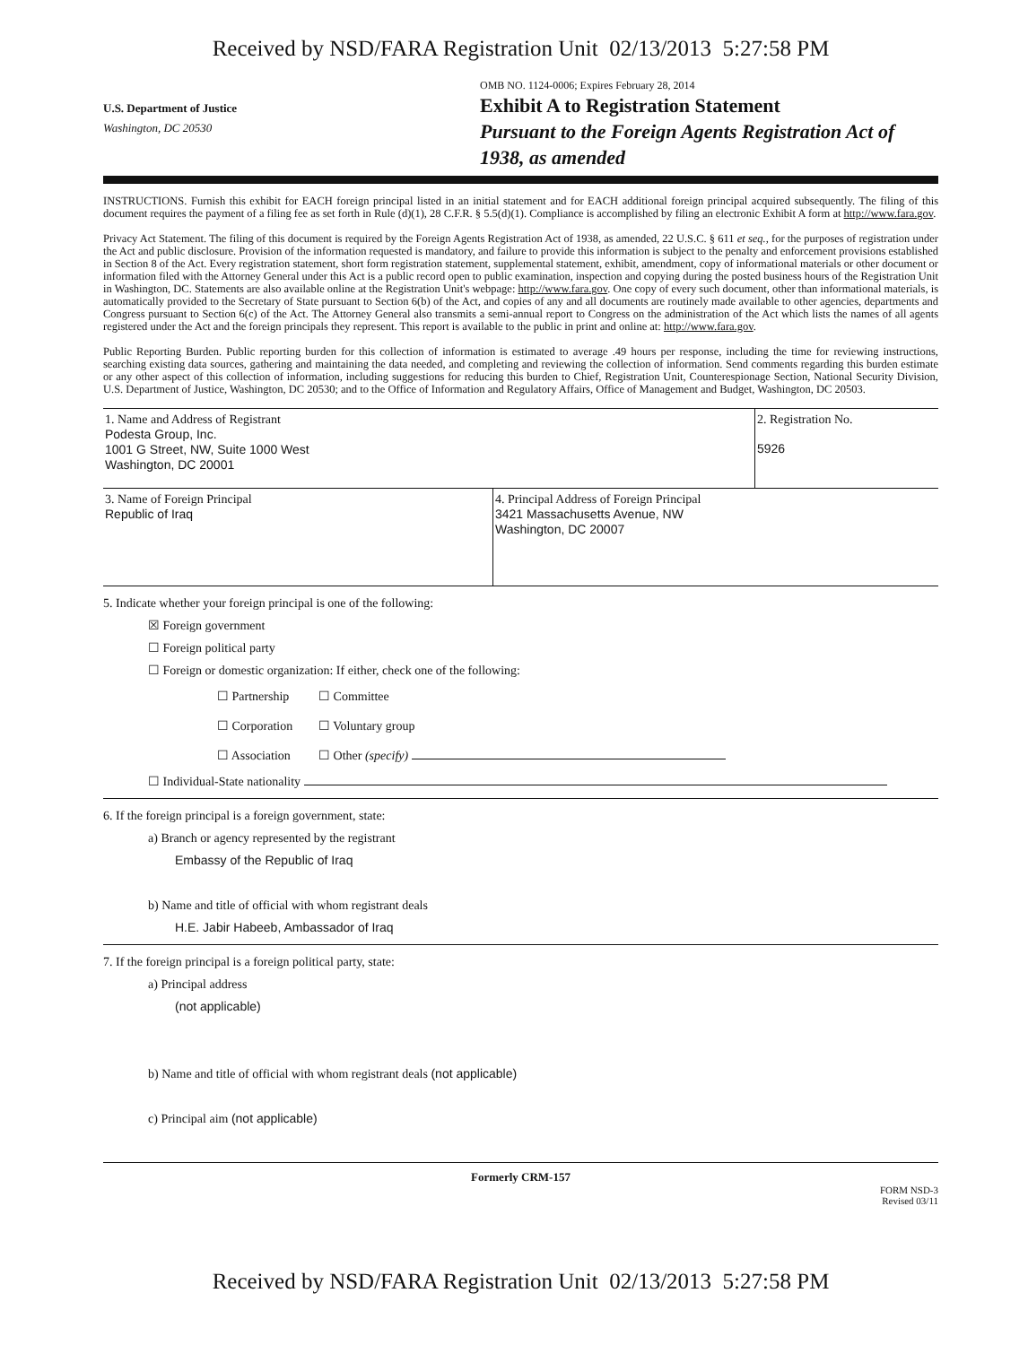Received by NSD/FARA Registration Unit 02/13/2013 5:27:58 PM
U.S. Department of Justice
Washington, DC 20530
OMB NO. 1124-0006; Expires February 28, 2014
Exhibit A to Registration Statement
Pursuant to the Foreign Agents Registration Act of 1938, as amended
INSTRUCTIONS. Furnish this exhibit for EACH foreign principal listed in an initial statement and for EACH additional foreign principal acquired subsequently. The filing of this document requires the payment of a filing fee as set forth in Rule (d)(1), 28 C.F.R. § 5.5(d)(1). Compliance is accomplished by filing an electronic Exhibit A form at http://www.fara.gov.
Privacy Act Statement. The filing of this document is required by the Foreign Agents Registration Act of 1938, as amended, 22 U.S.C. § 611 et seq., for the purposes of registration under the Act and public disclosure. Provision of the information requested is mandatory, and failure to provide this information is subject to the penalty and enforcement provisions established in Section 8 of the Act. Every registration statement, short form registration statement, supplemental statement, exhibit, amendment, copy of informational materials or other document or information filed with the Attorney General under this Act is a public record open to public examination, inspection and copying during the posted business hours of the Registration Unit in Washington, DC. Statements are also available online at the Registration Unit's webpage: http://www.fara.gov. One copy of every such document, other than informational materials, is automatically provided to the Secretary of State pursuant to Section 6(b) of the Act, and copies of any and all documents are routinely made available to other agencies, departments and Congress pursuant to Section 6(c) of the Act. The Attorney General also transmits a semi-annual report to Congress on the administration of the Act which lists the names of all agents registered under the Act and the foreign principals they represent. This report is available to the public in print and online at: http://www.fara.gov.
Public Reporting Burden. Public reporting burden for this collection of information is estimated to average .49 hours per response, including the time for reviewing instructions, searching existing data sources, gathering and maintaining the data needed, and completing and reviewing the collection of information. Send comments regarding this burden estimate or any other aspect of this collection of information, including suggestions for reducing this burden to Chief, Registration Unit, Counterespionage Section, National Security Division, U.S. Department of Justice, Washington, DC 20530; and to the Office of Information and Regulatory Affairs, Office of Management and Budget, Washington, DC 20503.
| 1. Name and Address of Registrant Podesta Group, Inc. 1001 G Street, NW, Suite 1000 West Washington, DC 20001 | | 2. Registration No. 5926 |
| 3. Name of Foreign Principal Republic of Iraq | 4. Principal Address of Foreign Principal 3421 Massachusetts Avenue, NW Washington, DC 20007 | |
5. Indicate whether your foreign principal is one of the following:
☒ Foreign government
☐ Foreign political party
☐ Foreign or domestic organization: If either, check one of the following:
| ☐ Partnership | ☐ Committee |
| ☐ Corporation | ☐ Voluntary group |
| ☐ Association | ☐ Other (specify) |
☐ Individual-State nationality
6. If the foreign principal is a foreign government, state:
a) Branch or agency represented by the registrant
Embassy of the Republic of Iraq
b) Name and title of official with whom registrant deals
H.E. Jabir Habeeb, Ambassador of Iraq
7. If the foreign principal is a foreign political party, state:
a) Principal address
(not applicable)
b) Name and title of official with whom registrant deals (not applicable)
c) Principal aim (not applicable)
Formerly CRM-157
FORM NSD-3
Revised 03/11
Received by NSD/FARA Registration Unit 02/13/2013 5:27:58 PM